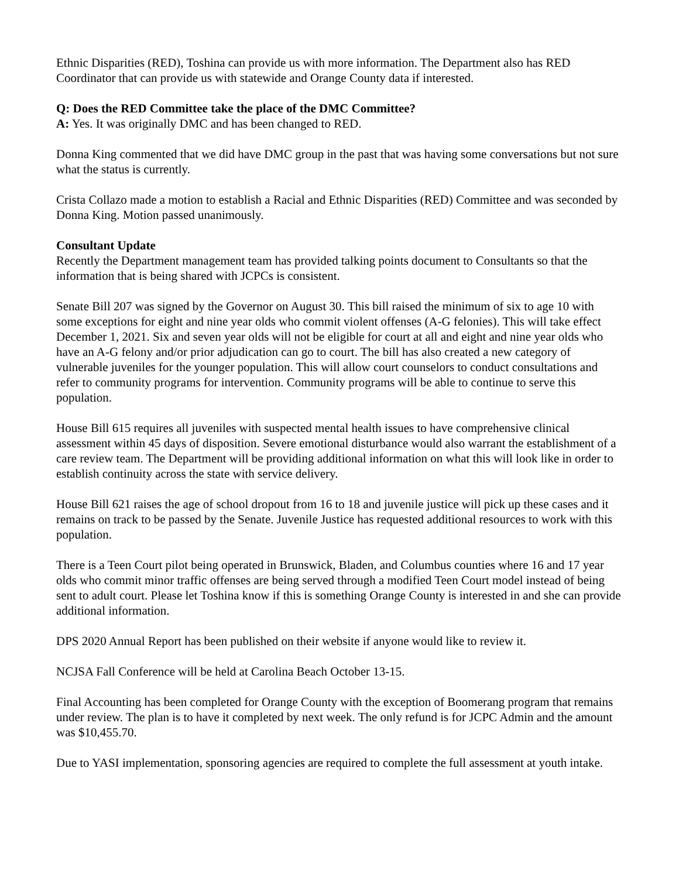Ethnic Disparities (RED), Toshina can provide us with more information. The Department also has RED Coordinator that can provide us with statewide and Orange County data if interested.
Q: Does the RED Committee take the place of the DMC Committee?
A: Yes. It was originally DMC and has been changed to RED.
Donna King commented that we did have DMC group in the past that was having some conversations but not sure what the status is currently.
Crista Collazo made a motion to establish a Racial and Ethnic Disparities (RED) Committee and was seconded by Donna King. Motion passed unanimously.
Consultant Update
Recently the Department management team has provided talking points document to Consultants so that the information that is being shared with JCPCs is consistent.
Senate Bill 207 was signed by the Governor on August 30. This bill raised the minimum of six to age 10 with some exceptions for eight and nine year olds who commit violent offenses (A-G felonies). This will take effect December 1, 2021. Six and seven year olds will not be eligible for court at all and eight and nine year olds who have an A-G felony and/or prior adjudication can go to court. The bill has also created a new category of vulnerable juveniles for the younger population. This will allow court counselors to conduct consultations and refer to community programs for intervention. Community programs will be able to continue to serve this population.
House Bill 615 requires all juveniles with suspected mental health issues to have comprehensive clinical assessment within 45 days of disposition. Severe emotional disturbance would also warrant the establishment of a care review team. The Department will be providing additional information on what this will look like in order to establish continuity across the state with service delivery.
House Bill 621 raises the age of school dropout from 16 to 18 and juvenile justice will pick up these cases and it remains on track to be passed by the Senate. Juvenile Justice has requested additional resources to work with this population.
There is a Teen Court pilot being operated in Brunswick, Bladen, and Columbus counties where 16 and 17 year olds who commit minor traffic offenses are being served through a modified Teen Court model instead of being sent to adult court. Please let Toshina know if this is something Orange County is interested in and she can provide additional information.
DPS 2020 Annual Report has been published on their website if anyone would like to review it.
NCJSA Fall Conference will be held at Carolina Beach October 13-15.
Final Accounting has been completed for Orange County with the exception of Boomerang program that remains under review. The plan is to have it completed by next week. The only refund is for JCPC Admin and the amount was $10,455.70.
Due to YASI implementation, sponsoring agencies are required to complete the full assessment at youth intake.